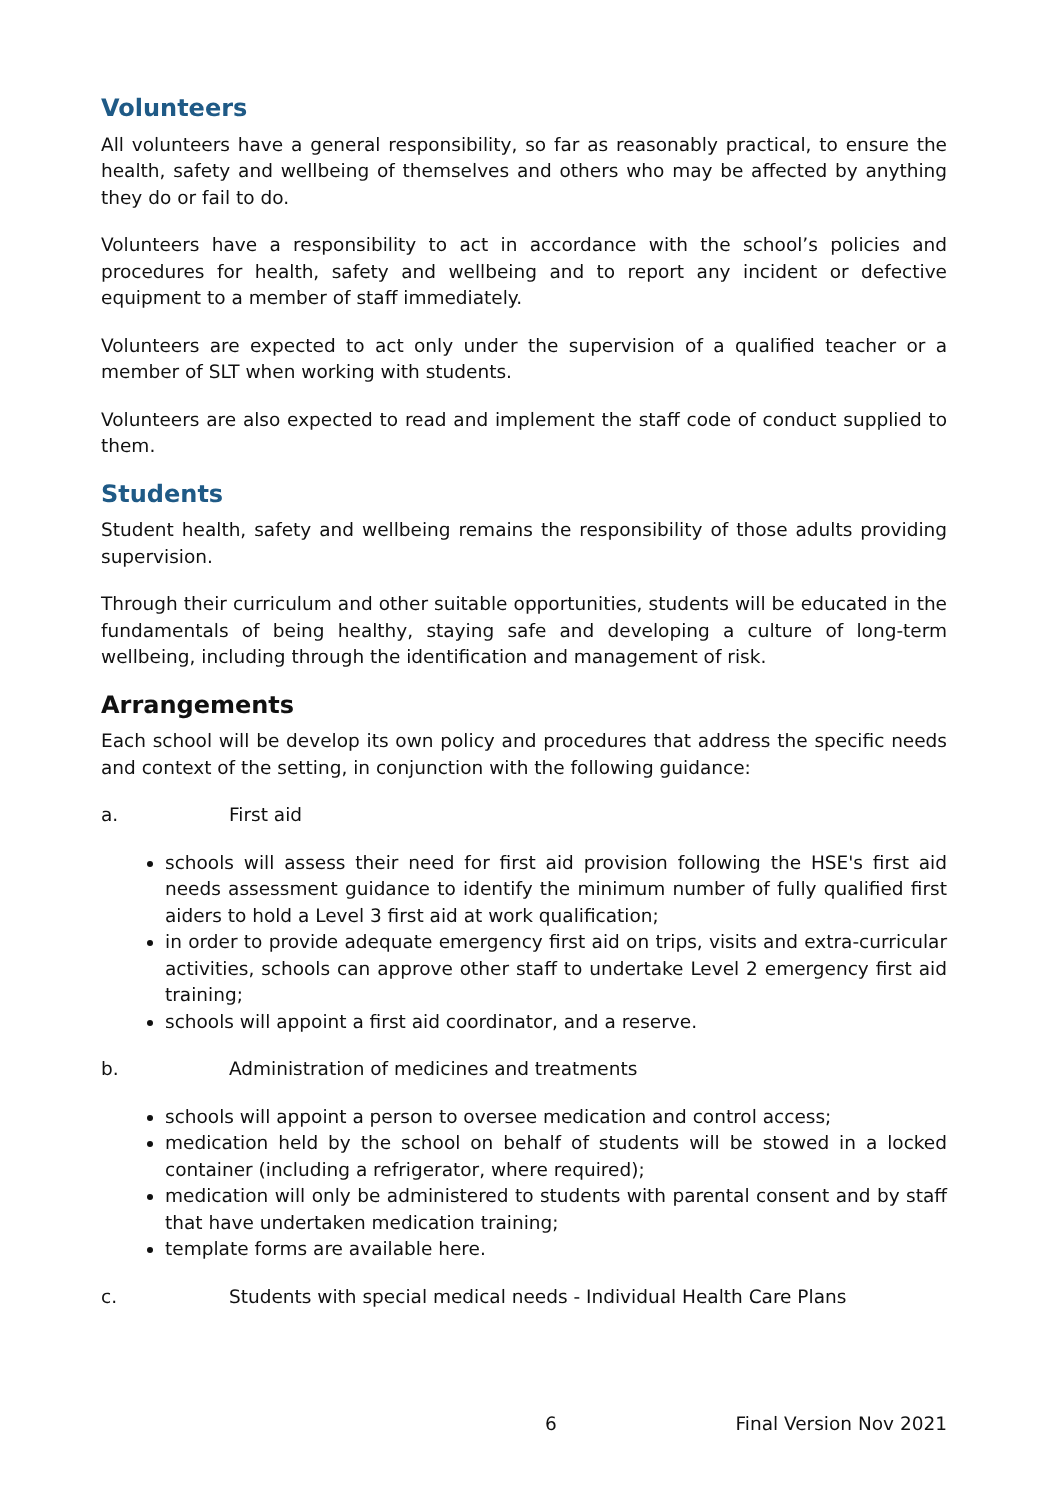Volunteers
All volunteers have a general responsibility, so far as reasonably practical, to ensure the health, safety and wellbeing of themselves and others who may be affected by anything they do or fail to do.
Volunteers have a responsibility to act in accordance with the school’s policies and procedures for health, safety and wellbeing and to report any incident or defective equipment to a member of staff immediately.
Volunteers are expected to act only under the supervision of a qualified teacher or a member of SLT when working with students.
Volunteers are also expected to read and implement the staff code of conduct supplied to them.
Students
Student health, safety and wellbeing remains the responsibility of those adults providing supervision.
Through their curriculum and other suitable opportunities, students will be educated in the fundamentals of being healthy, staying safe and developing a culture of long-term wellbeing, including through the identification and management of risk.
Arrangements
Each school will be develop its own policy and procedures that address the specific needs and context of the setting, in conjunction with the following guidance:
a. First aid
schools will assess their need for first aid provision following the HSE's first aid needs assessment guidance to identify the minimum number of fully qualified first aiders to hold a Level 3 first aid at work qualification;
in order to provide adequate emergency first aid on trips, visits and extra-curricular activities, schools can approve other staff to undertake Level 2 emergency first aid training;
schools will appoint a first aid coordinator, and a reserve.
b. Administration of medicines and treatments
schools will appoint a person to oversee medication and control access;
medication held by the school on behalf of students will be stowed in a locked container (including a refrigerator, where required);
medication will only be administered to students with parental consent and by staff that have undertaken medication training;
template forms are available here.
c. Students with special medical needs - Individual Health Care Plans
6 Final Version Nov 2021